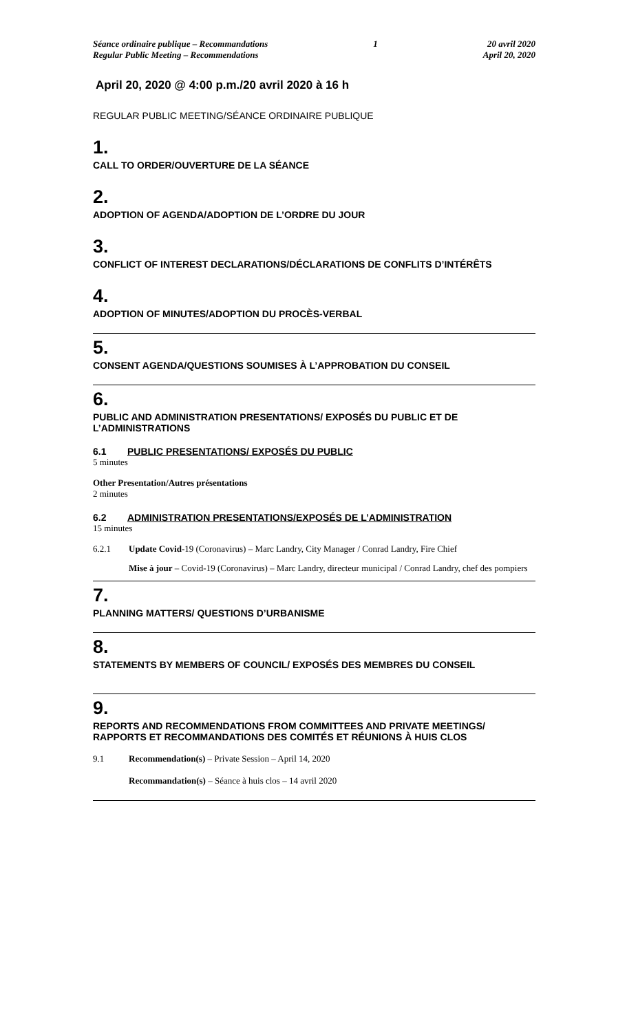Séance ordinaire publique – Recommandations
Regular Public Meeting – Recommendations
1 20 avril 2020
April 20, 2020
April 20, 2020 @ 4:00 p.m./20 avril 2020 à 16 h
REGULAR PUBLIC MEETING/SÉANCE ORDINAIRE PUBLIQUE
1.
CALL TO ORDER/OUVERTURE DE LA SÉANCE
2.
ADOPTION OF AGENDA/ADOPTION DE L’ORDRE DU JOUR
3.
CONFLICT OF INTEREST DECLARATIONS/DÉCLARATIONS DE CONFLITS D’INTÉRÊTS
4.
ADOPTION OF MINUTES/ADOPTION DU PROCÈS-VERBAL
5.
CONSENT AGENDA/QUESTIONS SOUMISES À L’APPROBATION DU CONSEIL
6.
PUBLIC AND ADMINISTRATION PRESENTATIONS/ EXPOSÉS DU PUBLIC ET DE L’ADMINISTRATIONS
6.1 PUBLIC PRESENTATIONS/ EXPOSÉS DU PUBLIC
5 minutes
Other Presentation/Autres présentations
2 minutes
6.2 ADMINISTRATION PRESENTATIONS/EXPOSÉS DE L’ADMINISTRATION
15 minutes
6.2.1 Update Covid-19 (Coronavirus) – Marc Landry, City Manager / Conrad Landry, Fire Chief
Mise à jour – Covid-19 (Coronavirus) – Marc Landry, directeur municipal / Conrad Landry, chef des pompiers
7.
PLANNING MATTERS/ QUESTIONS D’URBANISME
8.
STATEMENTS BY MEMBERS OF COUNCIL/ EXPOSÉS DES MEMBRES DU CONSEIL
9.
REPORTS AND RECOMMENDATIONS FROM COMMITTEES AND PRIVATE MEETINGS/ RAPPORTS ET RECOMMANDATIONS DES COMITÉS ET RÉUNIONS À HUIS CLOS
9.1 Recommendation(s) – Private Session – April 14, 2020
Recommandation(s) – Séance à huis clos – 14 avril 2020